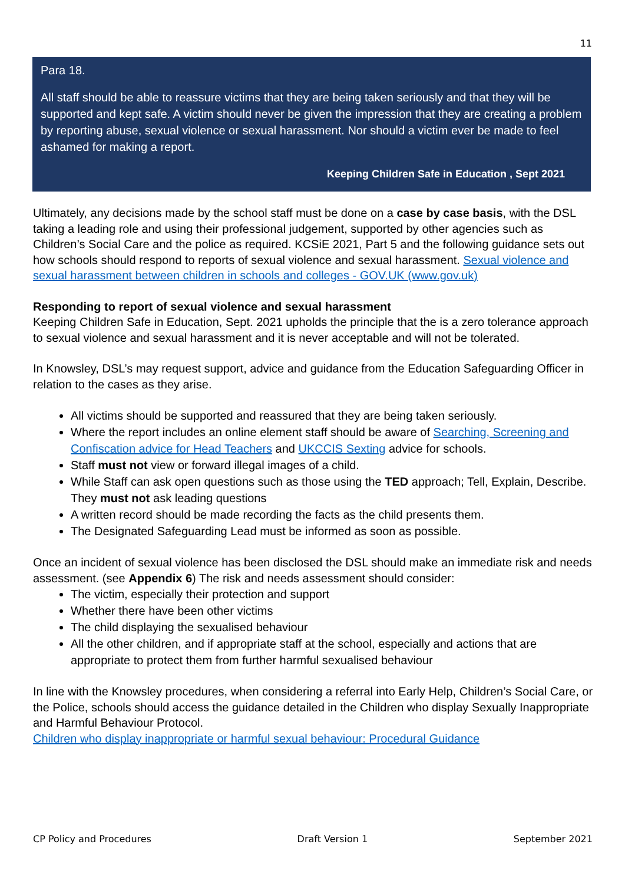11
Para 18.
All staff should be able to reassure victims that they are being taken seriously and that they will be supported and kept safe. A victim should never be given the impression that they are creating a problem by reporting abuse, sexual violence or sexual harassment. Nor should a victim ever be made to feel ashamed for making a report.
Keeping Children Safe in Education , Sept 2021
Ultimately, any decisions made by the school staff must be done on a case by case basis, with the DSL taking a leading role and using their professional judgement, supported by other agencies such as Children’s Social Care and the police as required. KCSiE 2021, Part 5 and the following guidance sets out how schools should respond to reports of sexual violence and sexual harassment. Sexual violence and sexual harassment between children in schools and colleges - GOV.UK (www.gov.uk)
Responding to report of sexual violence and sexual harassment
Keeping Children Safe in Education, Sept. 2021 upholds the principle that the is a zero tolerance approach to sexual violence and sexual harassment and it is never acceptable and will not be tolerated.
In Knowsley, DSL’s may request support, advice and guidance from the Education Safeguarding Officer in relation to the cases as they arise.
All victims should be supported and reassured that they are being taken seriously.
Where the report includes an online element staff should be aware of Searching, Screening and Confiscation advice for Head Teachers and UKCCIS Sexting advice for schools.
Staff must not view or forward illegal images of a child.
While Staff can ask open questions such as those using the TED approach; Tell, Explain, Describe. They must not ask leading questions
A written record should be made recording the facts as the child presents them.
The Designated Safeguarding Lead must be informed as soon as possible.
Once an incident of sexual violence has been disclosed the DSL should make an immediate risk and needs assessment. (see Appendix 6) The risk and needs assessment should consider:
The victim, especially their protection and support
Whether there have been other victims
The child displaying the sexualised behaviour
All the other children, and if appropriate staff at the school, especially and actions that are appropriate to protect them from further harmful sexualised behaviour
In line with the Knowsley procedures, when considering a referral into Early Help, Children’s Social Care, or the Police, schools should access the guidance detailed in the Children who display Sexually Inappropriate and Harmful Behaviour Protocol.
Children who display inappropriate or harmful sexual behaviour: Procedural Guidance
CP Policy and Procedures Draft Version 1 September 2021